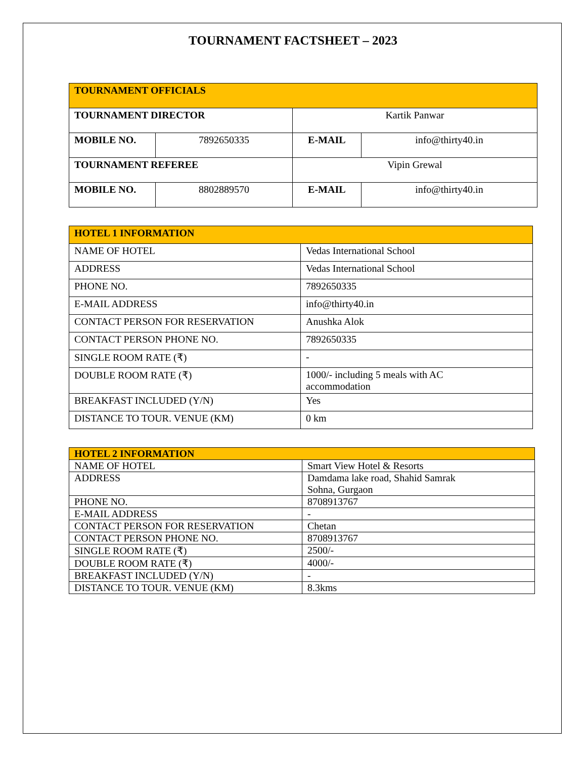TOURNAMENT FACTSHEET – 2023
| TOURNAMENT OFFICIALS | | | |
| TOURNAMENT DIRECTOR | | Kartik Panwar | |
| MOBILE NO. | 7892650335 | E-MAIL | info@thirty40.in |
| TOURNAMENT REFEREE | | Vipin Grewal | |
| MOBILE NO. | 8802889570 | E-MAIL | info@thirty40.in |
| HOTEL 1 INFORMATION | |
| NAME OF HOTEL | Vedas International School |
| ADDRESS | Vedas International School |
| PHONE NO. | 7892650335 |
| E-MAIL ADDRESS | info@thirty40.in |
| CONTACT PERSON FOR RESERVATION | Anushka Alok |
| CONTACT PERSON PHONE NO. | 7892650335 |
| SINGLE ROOM RATE (₹) | - |
| DOUBLE ROOM RATE (₹) | 1000/- including 5 meals with AC accommodation |
| BREAKFAST INCLUDED (Y/N) | Yes |
| DISTANCE TO TOUR. VENUE (KM) | 0 km |
| HOTEL 2 INFORMATION | |
| NAME OF HOTEL | Smart View Hotel & Resorts |
| ADDRESS | Damdama lake road, Shahid Samrak Sohna, Gurgaon |
| PHONE NO. | 8708913767 |
| E-MAIL ADDRESS | - |
| CONTACT PERSON FOR RESERVATION | Chetan |
| CONTACT PERSON PHONE NO. | 8708913767 |
| SINGLE ROOM RATE (₹) | 2500/- |
| DOUBLE ROOM RATE (₹) | 4000/- |
| BREAKFAST INCLUDED (Y/N) | - |
| DISTANCE TO TOUR. VENUE (KM) | 8.3kms |